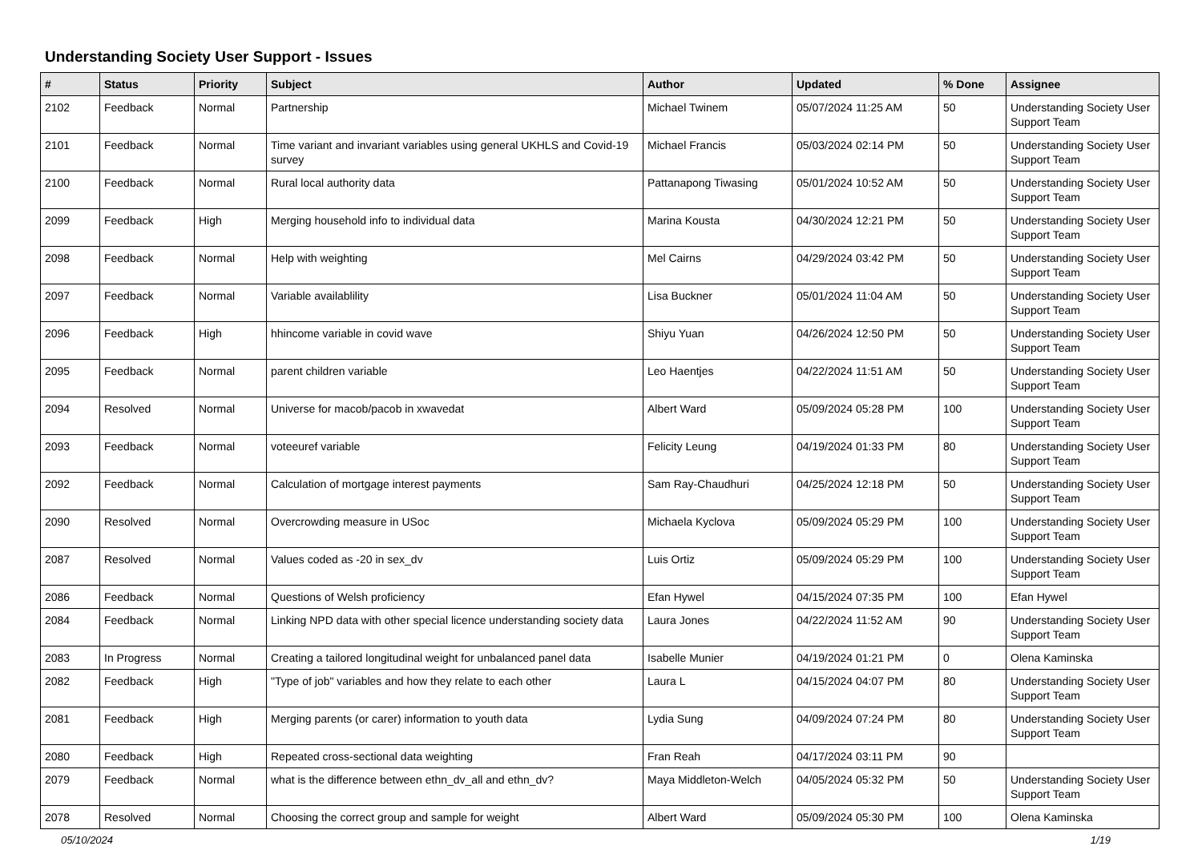Understanding Society User Support - Issues
| # | Status | Priority | Subject | Author | Updated | % Done | Assignee |
| --- | --- | --- | --- | --- | --- | --- | --- |
| 2102 | Feedback | Normal | Partnership | Michael Twinem | 05/07/2024 11:25 AM | 50 | Understanding Society User Support Team |
| 2101 | Feedback | Normal | Time variant and invariant variables using general UKHLS and Covid-19 survey | Michael Francis | 05/03/2024 02:14 PM | 50 | Understanding Society User Support Team |
| 2100 | Feedback | Normal | Rural local authority data | Pattanapong Tiwasing | 05/01/2024 10:52 AM | 50 | Understanding Society User Support Team |
| 2099 | Feedback | High | Merging household info to individual data | Marina Kousta | 04/30/2024 12:21 PM | 50 | Understanding Society User Support Team |
| 2098 | Feedback | Normal | Help with weighting | Mel Cairns | 04/29/2024 03:42 PM | 50 | Understanding Society User Support Team |
| 2097 | Feedback | Normal | Variable availablility | Lisa Buckner | 05/01/2024 11:04 AM | 50 | Understanding Society User Support Team |
| 2096 | Feedback | High | hhincome variable in covid wave | Shiyu Yuan | 04/26/2024 12:50 PM | 50 | Understanding Society User Support Team |
| 2095 | Feedback | Normal | parent children variable | Leo Haentjes | 04/22/2024 11:51 AM | 50 | Understanding Society User Support Team |
| 2094 | Resolved | Normal | Universe for macob/pacob in xwavedat | Albert Ward | 05/09/2024 05:28 PM | 100 | Understanding Society User Support Team |
| 2093 | Feedback | Normal | voteeuref variable | Felicity Leung | 04/19/2024 01:33 PM | 80 | Understanding Society User Support Team |
| 2092 | Feedback | Normal | Calculation of mortgage interest payments | Sam Ray-Chaudhuri | 04/25/2024 12:18 PM | 50 | Understanding Society User Support Team |
| 2090 | Resolved | Normal | Overcrowding measure in USoc | Michaela Kyclova | 05/09/2024 05:29 PM | 100 | Understanding Society User Support Team |
| 2087 | Resolved | Normal | Values coded as -20 in sex_dv | Luis Ortiz | 05/09/2024 05:29 PM | 100 | Understanding Society User Support Team |
| 2086 | Feedback | Normal | Questions of Welsh proficiency | Efan Hywel | 04/15/2024 07:35 PM | 100 | Efan Hywel |
| 2084 | Feedback | Normal | Linking NPD data with other special licence understanding society data | Laura Jones | 04/22/2024 11:52 AM | 90 | Understanding Society User Support Team |
| 2083 | In Progress | Normal | Creating a tailored longitudinal weight for unbalanced panel data | Isabelle Munier | 04/19/2024 01:21 PM | 0 | Olena Kaminska |
| 2082 | Feedback | High | "Type of job" variables and how they relate to each other | Laura L | 04/15/2024 04:07 PM | 80 | Understanding Society User Support Team |
| 2081 | Feedback | High | Merging parents (or carer) information to youth data | Lydia Sung | 04/09/2024 07:24 PM | 80 | Understanding Society User Support Team |
| 2080 | Feedback | High | Repeated cross-sectional data weighting | Fran Reah | 04/17/2024 03:11 PM | 90 | |
| 2079 | Feedback | Normal | what is the difference between ethn_dv_all and ethn_dv? | Maya Middleton-Welch | 04/05/2024 05:32 PM | 50 | Understanding Society User Support Team |
| 2078 | Resolved | Normal | Choosing the correct group and sample for weight | Albert Ward | 05/09/2024 05:30 PM | 100 | Olena Kaminska |
05/10/2024 1/19